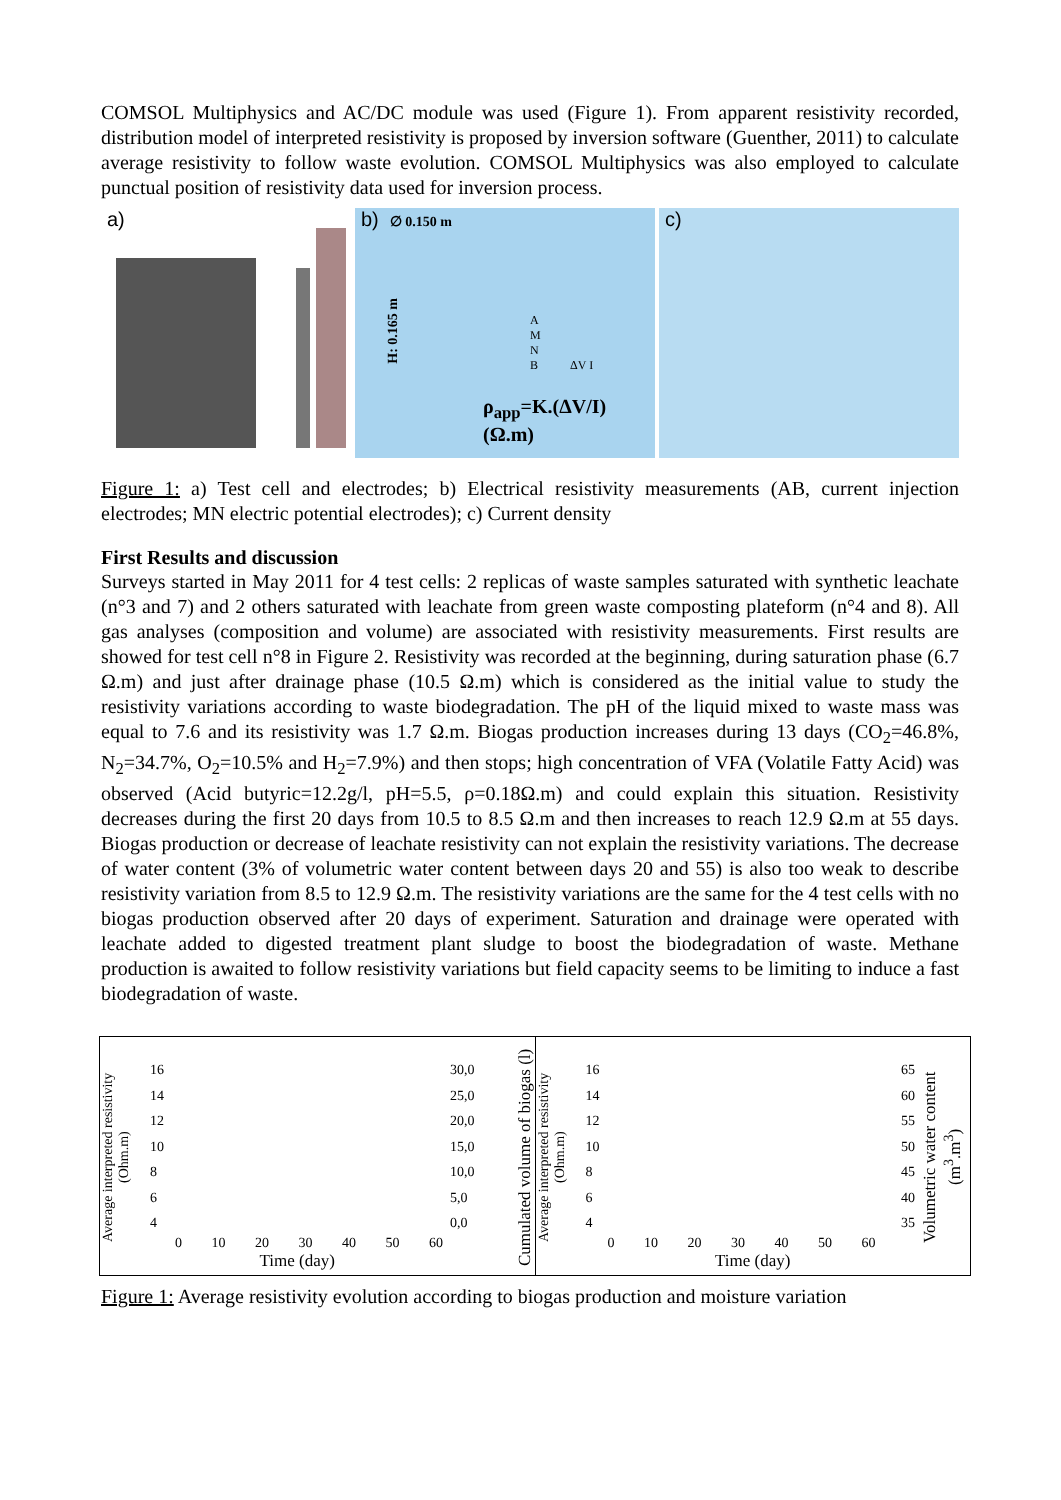COMSOL Multiphysics and AC/DC module was used (Figure 1). From apparent resistivity recorded, distribution model of interpreted resistivity is proposed by inversion software (Guenther, 2011) to calculate average resistivity to follow waste evolution. COMSOL Multiphysics was also employed to calculate punctual position of resistivity data used for inversion process.
a) b) ∅ 0.150 m
H: 0.165 m
A
M
N
B
ΔV I
ρ<sub>app</sub>=K.(ΔV/I) (Ω.m)
c)
Figure 1: a) Test cell and electrodes; b) Electrical resistivity measurements (AB, current injection electrodes; MN electric potential electrodes); c) Current density
First Results and discussion
Surveys started in May 2011 for 4 test cells: 2 replicas of waste samples saturated with synthetic leachate (n°3 and 7) and 2 others saturated with leachate from green waste composting plateform (n°4 and 8). All gas analyses (composition and volume) are associated with resistivity measurements. First results are showed for test cell n°8 in Figure 2. Resistivity was recorded at the beginning, during saturation phase (6.7 Ω.m) and just after drainage phase (10.5 Ω.m) which is considered as the initial value to study the resistivity variations according to waste biodegradation. The pH of the liquid mixed to waste mass was equal to 7.6 and its resistivity was 1.7 Ω.m. Biogas production increases during 13 days (CO<sub>2</sub>=46.8%, N<sub>2</sub>=34.7%, O<sub>2</sub>=10.5% and H<sub>2</sub>=7.9%) and then stops; high concentration of VFA (Volatile Fatty Acid) was observed (Acid butyric=12.2g/l, pH=5.5, ρ=0.18Ω.m) and could explain this situation. Resistivity decreases during the first 20 days from 10.5 to 8.5 Ω.m and then increases to reach 12.9 Ω.m at 55 days. Biogas production or decrease of leachate resistivity can not explain the resistivity variations. The decrease of water content (3% of volumetric water content between days 20 and 55) is also too weak to describe resistivity variation from 8.5 to 12.9 Ω.m. The resistivity variations are the same for the 4 test cells with no biogas production observed after 20 days of experiment. Saturation and drainage were operated with leachate added to digested treatment plant sludge to boost the biodegradation of waste. Methane production is awaited to follow resistivity variations but field capacity seems to be limiting to induce a fast biodegradation of waste.
Average interpreted resistivity (Ohm.m)
16
14
12
10
8
6
4
30,0
25,0
20,0
15,0
10,0
5,0
0,0
0 10 20 30 40 50 60
Time (day)
Cumulated volume of biogas (l)
Average interpreted resistivity (Ohm.m)
16
14
12
10
8
6
4
65
60
55
50
45
40
35
0 10 20 30 40 50 60
Time (day)
Volumetric water content (m<sup>3</sup>.m<sup>3</sup>)
Figure 1: Average resistivity evolution according to biogas production and moisture variation